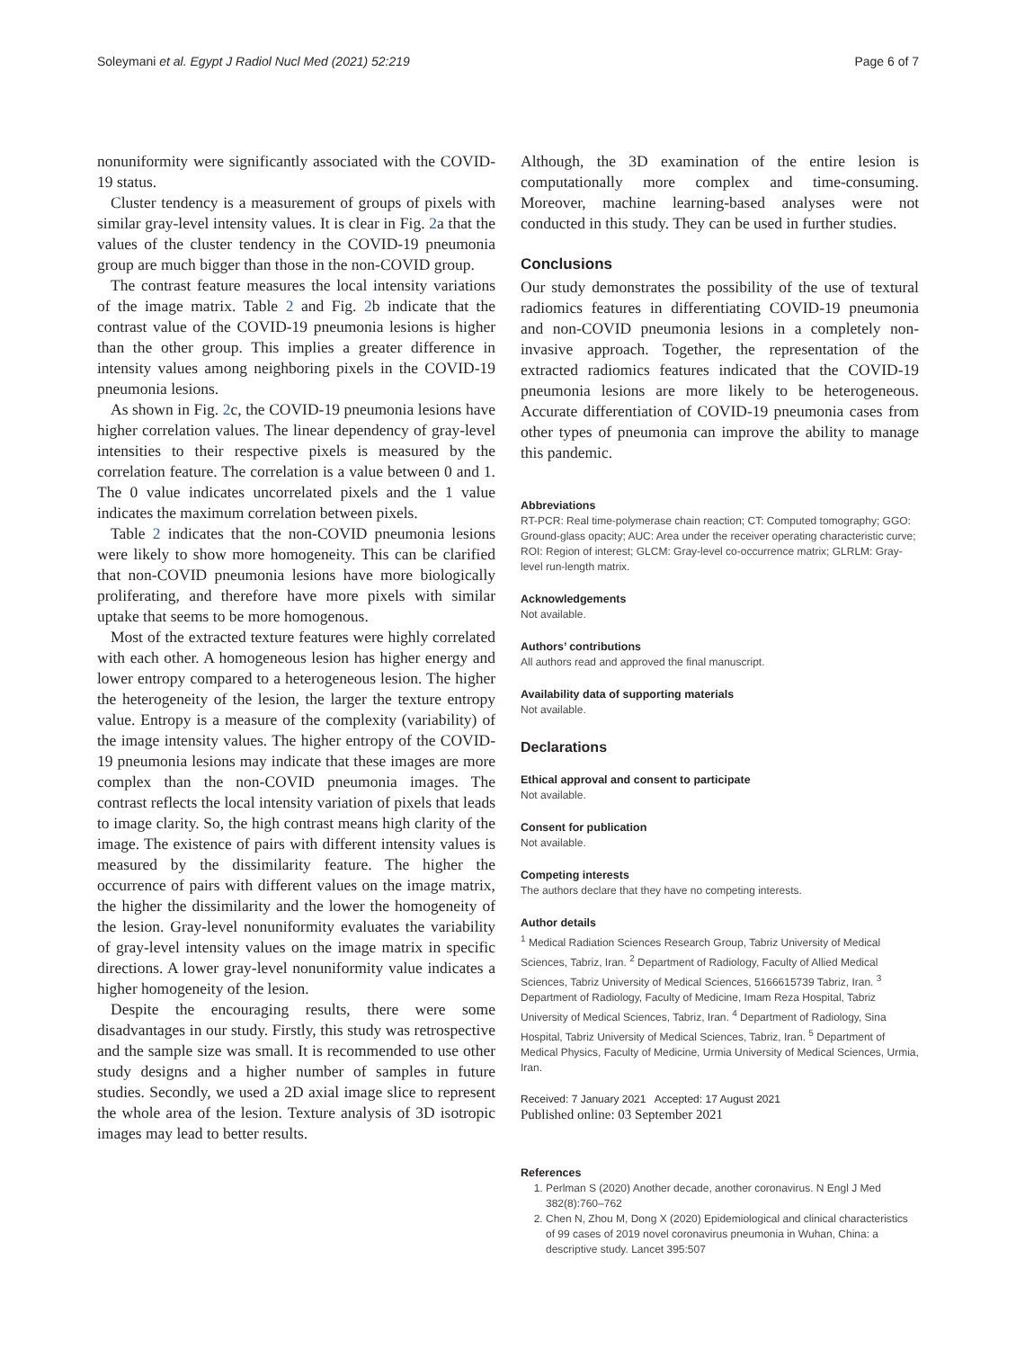Soleymani et al. Egypt J Radiol Nucl Med (2021) 52:219 Page 6 of 7
nonuniformity were significantly associated with the COVID-19 status.
Cluster tendency is a measurement of groups of pixels with similar gray-level intensity values. It is clear in Fig. 2a that the values of the cluster tendency in the COVID-19 pneumonia group are much bigger than those in the non-COVID group.
The contrast feature measures the local intensity variations of the image matrix. Table 2 and Fig. 2b indicate that the contrast value of the COVID-19 pneumonia lesions is higher than the other group. This implies a greater difference in intensity values among neighboring pixels in the COVID-19 pneumonia lesions.
As shown in Fig. 2c, the COVID-19 pneumonia lesions have higher correlation values. The linear dependency of gray-level intensities to their respective pixels is measured by the correlation feature. The correlation is a value between 0 and 1. The 0 value indicates uncorrelated pixels and the 1 value indicates the maximum correlation between pixels.
Table 2 indicates that the non-COVID pneumonia lesions were likely to show more homogeneity. This can be clarified that non-COVID pneumonia lesions have more biologically proliferating, and therefore have more pixels with similar uptake that seems to be more homogenous.
Most of the extracted texture features were highly correlated with each other. A homogeneous lesion has higher energy and lower entropy compared to a heterogeneous lesion. The higher the heterogeneity of the lesion, the larger the texture entropy value. Entropy is a measure of the complexity (variability) of the image intensity values. The higher entropy of the COVID-19 pneumonia lesions may indicate that these images are more complex than the non-COVID pneumonia images. The contrast reflects the local intensity variation of pixels that leads to image clarity. So, the high contrast means high clarity of the image. The existence of pairs with different intensity values is measured by the dissimilarity feature. The higher the occurrence of pairs with different values on the image matrix, the higher the dissimilarity and the lower the homogeneity of the lesion. Gray-level nonuniformity evaluates the variability of gray-level intensity values on the image matrix in specific directions. A lower gray-level nonuniformity value indicates a higher homogeneity of the lesion.
Despite the encouraging results, there were some disadvantages in our study. Firstly, this study was retrospective and the sample size was small. It is recommended to use other study designs and a higher number of samples in future studies. Secondly, we used a 2D axial image slice to represent the whole area of the lesion. Texture analysis of 3D isotropic images may lead to better results.
Although, the 3D examination of the entire lesion is computationally more complex and time-consuming. Moreover, machine learning-based analyses were not conducted in this study. They can be used in further studies.
Conclusions
Our study demonstrates the possibility of the use of textural radiomics features in differentiating COVID-19 pneumonia and non-COVID pneumonia lesions in a completely non-invasive approach. Together, the representation of the extracted radiomics features indicated that the COVID-19 pneumonia lesions are more likely to be heterogeneous. Accurate differentiation of COVID-19 pneumonia cases from other types of pneumonia can improve the ability to manage this pandemic.
Abbreviations
RT-PCR: Real time-polymerase chain reaction; CT: Computed tomography; GGO: Ground-glass opacity; AUC: Area under the receiver operating characteristic curve; ROI: Region of interest; GLCM: Gray-level co-occurrence matrix; GLRLM: Gray-level run-length matrix.
Acknowledgements
Not available.
Authors’ contributions
All authors read and approved the final manuscript.
Availability data of supporting materials
Not available.
Declarations
Ethical approval and consent to participate
Not available.
Consent for publication
Not available.
Competing interests
The authors declare that they have no competing interests.
Author details
<sup>1</sup> Medical Radiation Sciences Research Group, Tabriz University of Medical Sciences, Tabriz, Iran. <sup>2</sup> Department of Radiology, Faculty of Allied Medical Sciences, Tabriz University of Medical Sciences, 5166615739 Tabriz, Iran. <sup>3</sup> Department of Radiology, Faculty of Medicine, Imam Reza Hospital, Tabriz University of Medical Sciences, Tabriz, Iran. <sup>4</sup> Department of Radiology, Sina Hospital, Tabriz University of Medical Sciences, Tabriz, Iran. <sup>5</sup> Department of Medical Physics, Faculty of Medicine, Urmia University of Medical Sciences, Urmia, Iran.
Received: 7 January 2021 Accepted: 17 August 2021
Published online: 03 September 2021
References
1. Perlman S (2020) Another decade, another coronavirus. N Engl J Med 382(8):760–762
2. Chen N, Zhou M, Dong X (2020) Epidemiological and clinical characteristics of 99 cases of 2019 novel coronavirus pneumonia in Wuhan, China: a descriptive study. Lancet 395:507